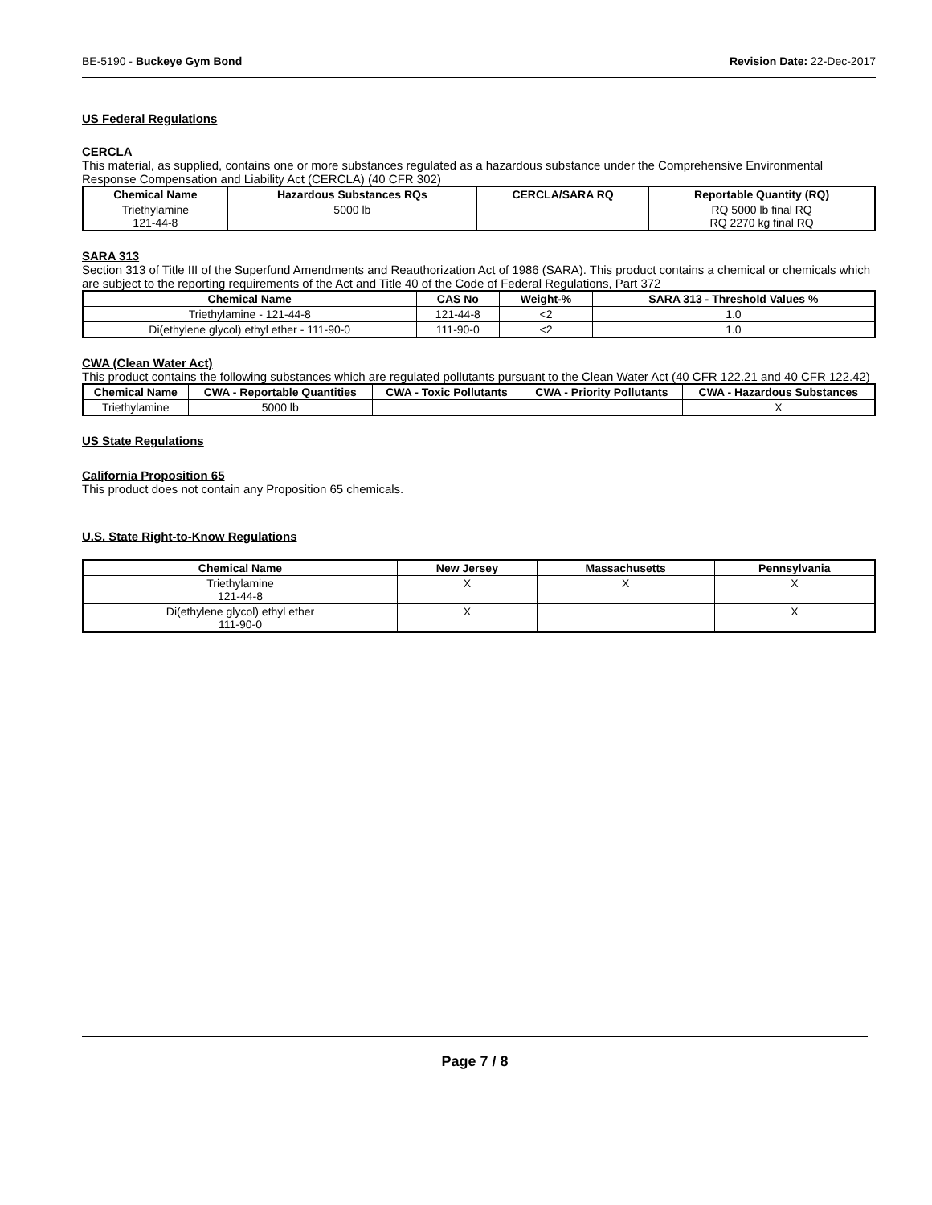BE-5190 - Buckeye Gym Bond Revision Date: 22-Dec-2017
US Federal Regulations
CERCLA
This material, as supplied, contains one or more substances regulated as a hazardous substance under the Comprehensive Environmental Response Compensation and Liability Act (CERCLA) (40 CFR 302)
| Chemical Name | Hazardous Substances RQs | CERCLA/SARA RQ | Reportable Quantity (RQ) |
| --- | --- | --- | --- |
| Triethylamine 121-44-8 | 5000 lb | | RQ 5000 lb final RQ RQ 2270 kg final RQ |
SARA 313
Section 313 of Title III of the Superfund Amendments and Reauthorization Act of 1986 (SARA). This product contains a chemical or chemicals which are subject to the reporting requirements of the Act and Title 40 of the Code of Federal Regulations, Part 372
| Chemical Name | CAS No | Weight-% | SARA 313 - Threshold Values % |
| --- | --- | --- | --- |
| Triethylamine - 121-44-8 | 121-44-8 | <2 | 1.0 |
| Di(ethylene glycol) ethyl ether - 111-90-0 | 111-90-0 | <2 | 1.0 |
CWA (Clean Water Act)
This product contains the following substances which are regulated pollutants pursuant to the Clean Water Act (40 CFR 122.21 and 40 CFR 122.42)
| Chemical Name | CWA - Reportable Quantities | CWA - Toxic Pollutants | CWA - Priority Pollutants | CWA - Hazardous Substances |
| --- | --- | --- | --- | --- |
| Triethylamine | 5000 lb | | | X |
US State Regulations
California Proposition 65
This product does not contain any Proposition 65 chemicals.
U.S. State Right-to-Know Regulations
| Chemical Name | New Jersey | Massachusetts | Pennsylvania |
| --- | --- | --- | --- |
| Triethylamine 121-44-8 | X | X | X |
| Di(ethylene glycol) ethyl ether 111-90-0 | X | | X |
Page 7 / 8